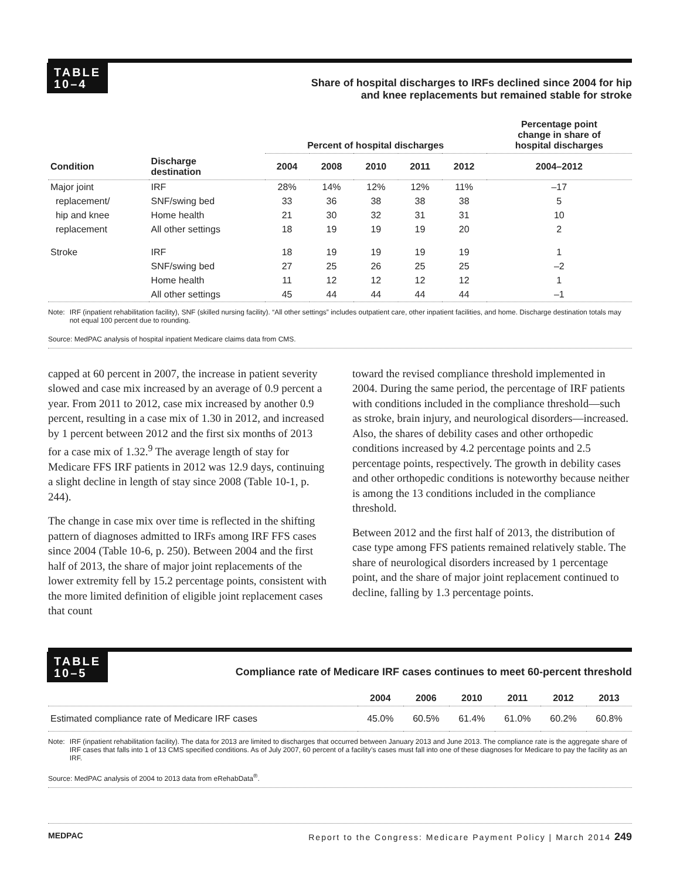TABLE
10–4
Share of hospital discharges to IRFs declined since 2004 for hip
and knee replacements but remained stable for stroke
| | | Percent of hospital discharges | | | | | Percentage point change in share of hospital discharges |
| --- | --- | --- | --- | --- | --- | --- | --- |
| Condition | Discharge destination | 2004 | 2008 | 2010 | 2011 | 2012 | 2004–2012 |
| Major joint | IRF | 28% | 14% | 12% | 12% | 11% | –17 |
| replacement/ | SNF/swing bed | 33 | 36 | 38 | 38 | 38 | 5 |
| hip and knee | Home health | 21 | 30 | 32 | 31 | 31 | 10 |
| replacement | All other settings | 18 | 19 | 19 | 19 | 20 | 2 |
| Stroke | IRF | 18 | 19 | 19 | 19 | 19 | 1 |
| | SNF/swing bed | 27 | 25 | 26 | 25 | 25 | –2 |
| | Home health | 11 | 12 | 12 | 12 | 12 | 1 |
| | All other settings | 45 | 44 | 44 | 44 | 44 | –1 |
Note: IRF (inpatient rehabilitation facility), SNF (skilled nursing facility). “All other settings” includes outpatient care, other inpatient facilities, and home. Discharge destination totals may not equal 100 percent due to rounding.
Source: MedPAC analysis of hospital inpatient Medicare claims data from CMS.
capped at 60 percent in 2007, the increase in patient severity slowed and case mix increased by an average of 0.9 percent a year. From 2011 to 2012, case mix increased by another 0.9 percent, resulting in a case mix of 1.30 in 2012, and increased by 1 percent between 2012 and the first six months of 2013 for a case mix of 1.32.<sup>9</sup> The average length of stay for Medicare FFS IRF patients in 2012 was 12.9 days, continuing a slight decline in length of stay since 2008 (Table 10-1, p. 244).
The change in case mix over time is reflected in the shifting pattern of diagnoses admitted to IRFs among IRF FFS cases since 2004 (Table 10-6, p. 250). Between 2004 and the first half of 2013, the share of major joint replacements of the lower extremity fell by 15.2 percentage points, consistent with the more limited definition of eligible joint replacement cases that count
toward the revised compliance threshold implemented in 2004. During the same period, the percentage of IRF patients with conditions included in the compliance threshold—such as stroke, brain injury, and neurological disorders—increased. Also, the shares of debility cases and other orthopedic conditions increased by 4.2 percentage points and 2.5 percentage points, respectively. The growth in debility cases and other orthopedic conditions is noteworthy because neither is among the 13 conditions included in the compliance threshold.
Between 2012 and the first half of 2013, the distribution of case type among FFS patients remained relatively stable. The share of neurological disorders increased by 1 percentage point, and the share of major joint replacement continued to decline, falling by 1.3 percentage points.
TABLE
10–5
Compliance rate of Medicare IRF cases continues to meet 60-percent threshold
| | 2004 | 2006 | 2010 | 2011 | 2012 | 2013 |
| --- | --- | --- | --- | --- | --- | --- |
| Estimated compliance rate of Medicare IRF cases | 45.0% | 60.5% | 61.4% | 61.0% | 60.2% | 60.8% |
Note: IRF (inpatient rehabilitation facility). The data for 2013 are limited to discharges that occurred between January 2013 and June 2013. The compliance rate is the aggregate share of IRF cases that falls into 1 of 13 CMS specified conditions. As of July 2007, 60 percent of a facility’s cases must fall into one of these diagnoses for Medicare to pay the facility as an IRF.
Source: MedPAC analysis of 2004 to 2013 data from eRehabData<sup>®</sup>.
MEDPAC Report to the Congress: Medicare Payment Policy | March 2014 249